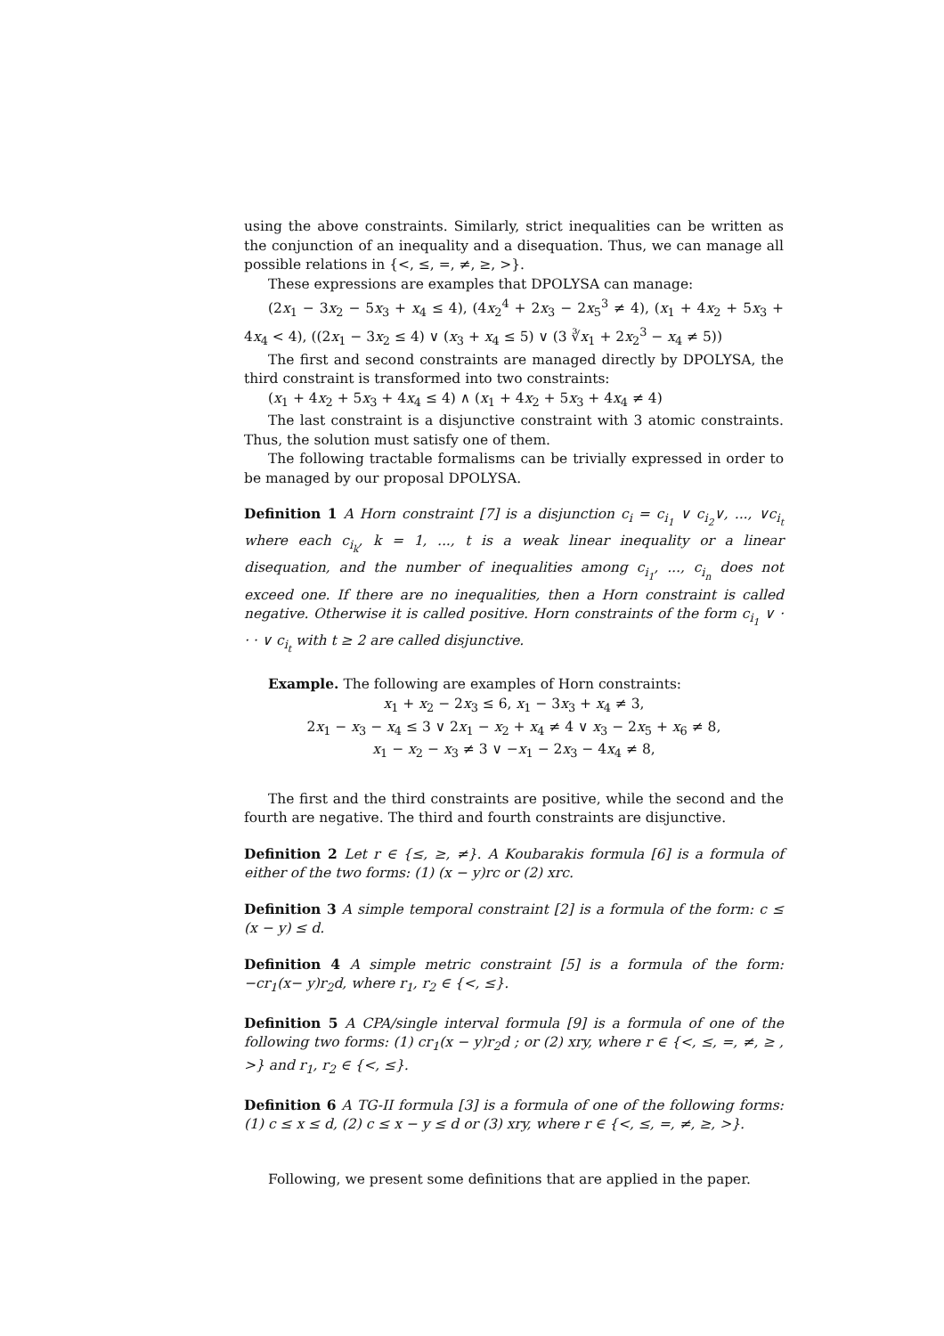using the above constraints. Similarly, strict inequalities can be written as the conjunction of an inequality and a disequation. Thus, we can manage all possible relations in {<, ≤, =, ≠, ≥, >}.
These expressions are examples that DPOLYSA can manage:
(2x<sub>1</sub> − 3x<sub>2</sub> − 5x<sub>3</sub> + x<sub>4</sub> ≤ 4), (4x<sub>2</sub><sup>4</sup> + 2x<sub>3</sub> − 2x<sub>5</sub><sup>3</sup> ≠ 4), (x<sub>1</sub> + 4x<sub>2</sub> + 5x<sub>3</sub> + 4x<sub>4</sub> < 4), ((2x<sub>1</sub> − 3x<sub>2</sub> ≤ 4) ∨ (x<sub>3</sub> + x<sub>4</sub> ≤ 5) ∨ (3 ∛x<sub>1</sub> + 2x<sub>2</sub><sup>3</sup> − x<sub>4</sub> ≠ 5))
The first and second constraints are managed directly by DPOLYSA, the third constraint is transformed into two constraints:
(x<sub>1</sub> + 4x<sub>2</sub> + 5x<sub>3</sub> + 4x<sub>4</sub> ≤ 4) ∧ (x<sub>1</sub> + 4x<sub>2</sub> + 5x<sub>3</sub> + 4x<sub>4</sub> ≠ 4)
The last constraint is a disjunctive constraint with 3 atomic constraints. Thus, the solution must satisfy one of them.
The following tractable formalisms can be trivially expressed in order to be managed by our proposal DPOLYSA.
Definition 1 A Horn constraint [7] is a disjunction c<sub>i</sub> = c<sub>i<sub>1</sub></sub> ∨ c<sub>i<sub>2</sub></sub>∨, ..., ∨c<sub>i<sub>t</sub></sub> where each c<sub>i<sub>k</sub></sub>, k = 1, ..., t is a weak linear inequality or a linear disequation, and the number of inequalities among c<sub>i<sub>1</sub></sub>, ..., c<sub>i<sub>n</sub></sub> does not exceed one. If there are no inequalities, then a Horn constraint is called negative. Otherwise it is called positive. Horn constraints of the form c<sub>i<sub>1</sub></sub> ∨ · · · ∨ c<sub>i<sub>t</sub></sub> with t ≥ 2 are called disjunctive.
Example. The following are examples of Horn constraints:
x<sub>1</sub> + x<sub>2</sub> − 2x<sub>3</sub> ≤ 6, x<sub>1</sub> − 3x<sub>3</sub> + x<sub>4</sub> ≠ 3,
2x<sub>1</sub> − x<sub>3</sub> − x<sub>4</sub> ≤ 3 ∨ 2x<sub>1</sub> − x<sub>2</sub> + x<sub>4</sub> ≠ 4 ∨ x<sub>3</sub> − 2x<sub>5</sub> + x<sub>6</sub> ≠ 8,
x<sub>1</sub> − x<sub>2</sub> − x<sub>3</sub> ≠ 3 ∨ −x<sub>1</sub> − 2x<sub>3</sub> − 4x<sub>4</sub> ≠ 8,
The first and the third constraints are positive, while the second and the fourth are negative. The third and fourth constraints are disjunctive.
Definition 2 Let r ∈ {≤, ≥, ≠}. A Koubarakis formula [6] is a formula of either of the two forms: (1) (x − y)rc or (2) xrc.
Definition 3 A simple temporal constraint [2] is a formula of the form: c ≤ (x − y) ≤ d.
Definition 4 A simple metric constraint [5] is a formula of the form: −cr<sub>1</sub>(x− y)r<sub>2</sub>d, where r<sub>1</sub>, r<sub>2</sub> ∈ {<, ≤}.
Definition 5 A CPA/single interval formula [9] is a formula of one of the following two forms: (1) cr<sub>1</sub>(x − y)r<sub>2</sub>d ; or (2) xry, where r ∈ {<, ≤, =, ≠, ≥ , >} and r<sub>1</sub>, r<sub>2</sub> ∈ {<, ≤}.
Definition 6 A TG-II formula [3] is a formula of one of the following forms: (1) c ≤ x ≤ d, (2) c ≤ x − y ≤ d or (3) xry, where r ∈ {<, ≤, =, ≠, ≥, >}.
Following, we present some definitions that are applied in the paper.